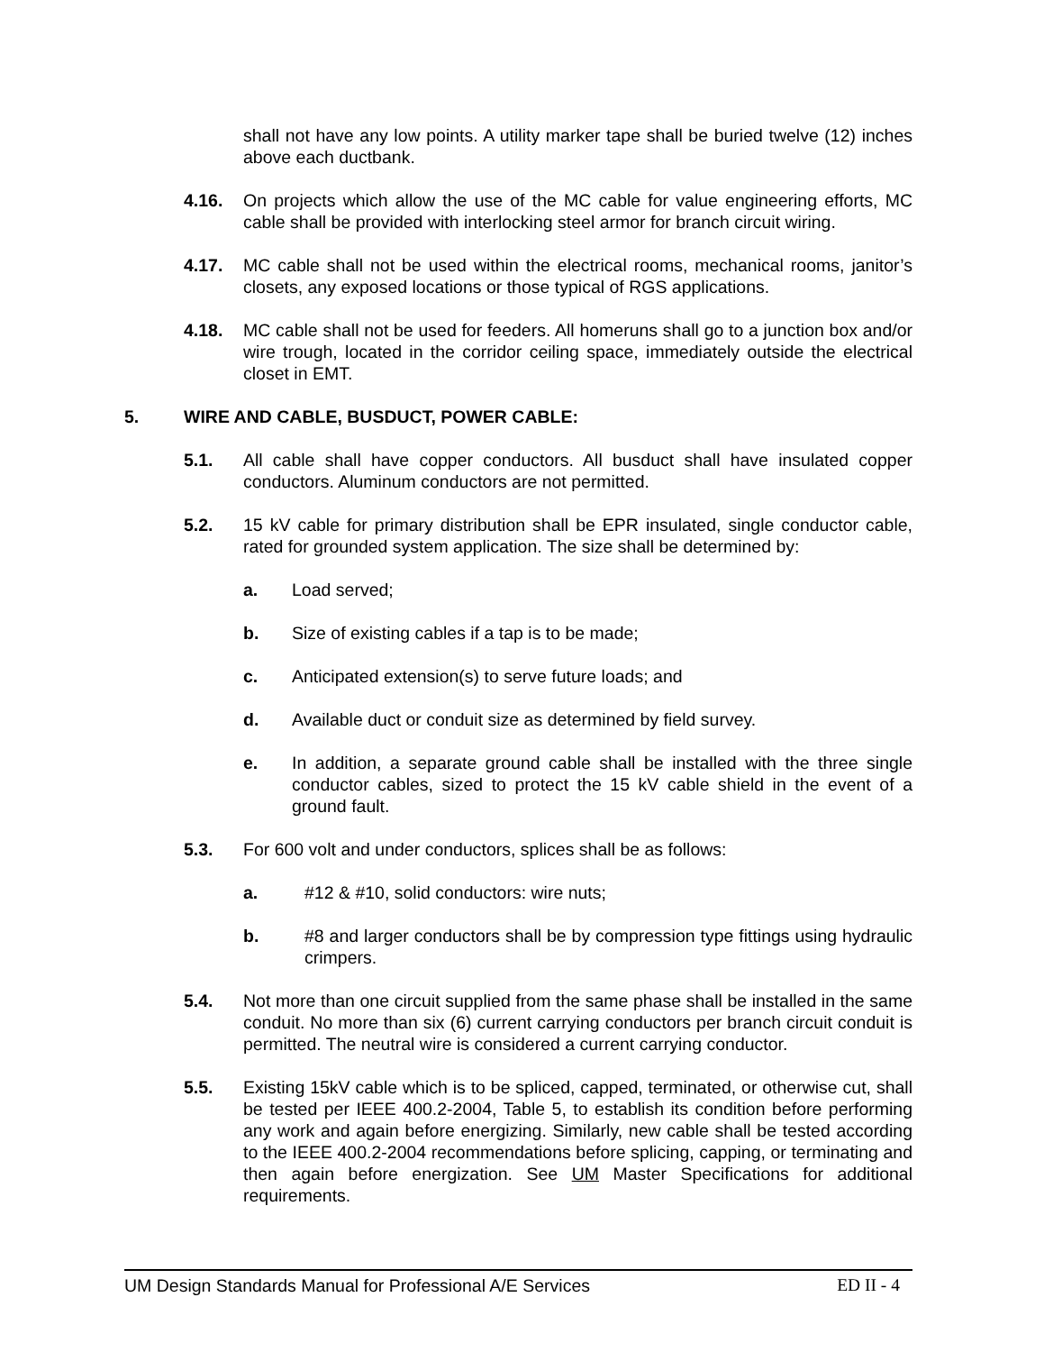shall not have any low points. A utility marker tape shall be buried twelve (12) inches above each ductbank.
4.16. On projects which allow the use of the MC cable for value engineering efforts, MC cable shall be provided with interlocking steel armor for branch circuit wiring.
4.17. MC cable shall not be used within the electrical rooms, mechanical rooms, janitor’s closets, any exposed locations or those typical of RGS applications.
4.18. MC cable shall not be used for feeders. All homeruns shall go to a junction box and/or wire trough, located in the corridor ceiling space, immediately outside the electrical closet in EMT.
5. WIRE AND CABLE, BUSDUCT, POWER CABLE:
5.1. All cable shall have copper conductors. All busduct shall have insulated copper conductors. Aluminum conductors are not permitted.
5.2. 15 kV cable for primary distribution shall be EPR insulated, single conductor cable, rated for grounded system application. The size shall be determined by:
a. Load served;
b. Size of existing cables if a tap is to be made;
c. Anticipated extension(s) to serve future loads; and
d. Available duct or conduit size as determined by field survey.
e. In addition, a separate ground cable shall be installed with the three single conductor cables, sized to protect the 15 kV cable shield in the event of a ground fault.
5.3. For 600 volt and under conductors, splices shall be as follows:
a. #12 & #10, solid conductors: wire nuts;
b. #8 and larger conductors shall be by compression type fittings using hydraulic crimpers.
5.4. Not more than one circuit supplied from the same phase shall be installed in the same conduit. No more than six (6) current carrying conductors per branch circuit conduit is permitted. The neutral wire is considered a current carrying conductor.
5.5. Existing 15kV cable which is to be spliced, capped, terminated, or otherwise cut, shall be tested per IEEE 400.2-2004, Table 5, to establish its condition before performing any work and again before energizing. Similarly, new cable shall be tested according to the IEEE 400.2-2004 recommendations before splicing, capping, or terminating and then again before energization. See UM Master Specifications for additional requirements.
UM Design Standards Manual for Professional A/E Services ED II - 4